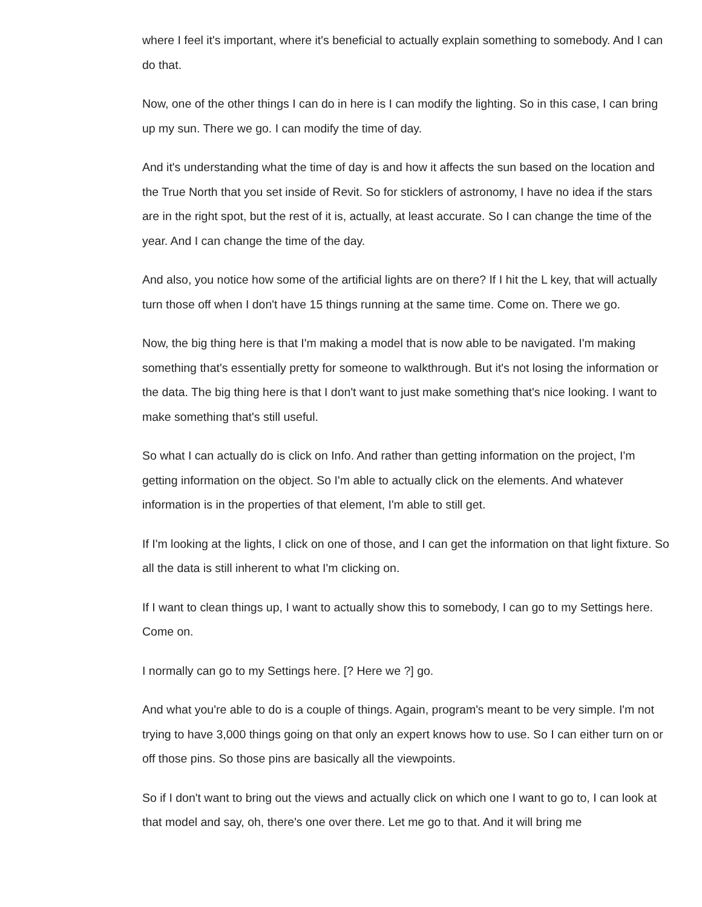where I feel it's important, where it's beneficial to actually explain something to somebody. And I can do that.
Now, one of the other things I can do in here is I can modify the lighting. So in this case, I can bring up my sun. There we go. I can modify the time of day.
And it's understanding what the time of day is and how it affects the sun based on the location and the True North that you set inside of Revit. So for sticklers of astronomy, I have no idea if the stars are in the right spot, but the rest of it is, actually, at least accurate. So I can change the time of the year. And I can change the time of the day.
And also, you notice how some of the artificial lights are on there? If I hit the L key, that will actually turn those off when I don't have 15 things running at the same time. Come on. There we go.
Now, the big thing here is that I'm making a model that is now able to be navigated. I'm making something that's essentially pretty for someone to walkthrough. But it's not losing the information or the data. The big thing here is that I don't want to just make something that's nice looking. I want to make something that's still useful.
So what I can actually do is click on Info. And rather than getting information on the project, I'm getting information on the object. So I'm able to actually click on the elements. And whatever information is in the properties of that element, I'm able to still get.
If I'm looking at the lights, I click on one of those, and I can get the information on that light fixture. So all the data is still inherent to what I'm clicking on.
If I want to clean things up, I want to actually show this to somebody, I can go to my Settings here. Come on.
I normally can go to my Settings here. [? Here we ?] go.
And what you're able to do is a couple of things. Again, program's meant to be very simple. I'm not trying to have 3,000 things going on that only an expert knows how to use. So I can either turn on or off those pins. So those pins are basically all the viewpoints.
So if I don't want to bring out the views and actually click on which one I want to go to, I can look at that model and say, oh, there's one over there. Let me go to that. And it will bring me